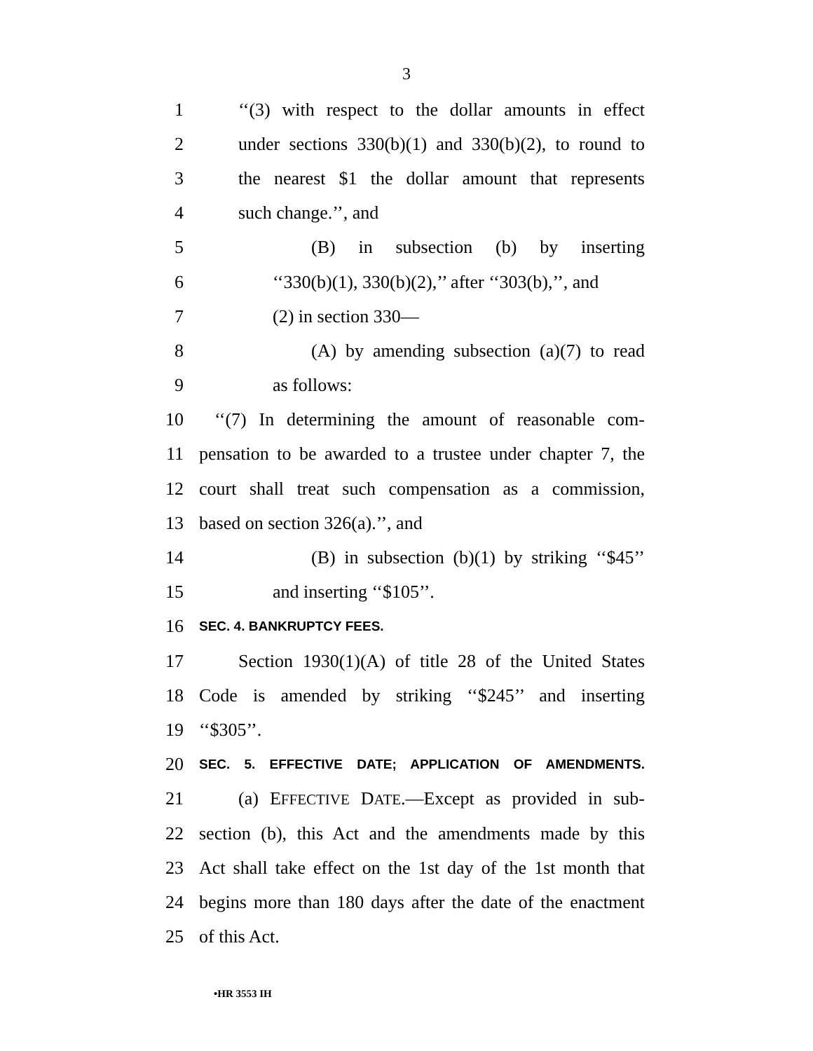3
1 ‘‘(3) with respect to the dollar amounts in effect
2 under sections 330(b)(1) and 330(b)(2), to round to
3 the nearest $1 the dollar amount that represents
4 such change.’’, and
5 (B) in subsection (b) by inserting
6 ‘‘330(b)(1), 330(b)(2),’’ after ‘‘303(b),’’, and
7 (2) in section 330—
8 (A) by amending subsection (a)(7) to read
9 as follows:
10 ‘‘(7) In determining the amount of reasonable com-
11 pensation to be awarded to a trustee under chapter 7, the
12 court shall treat such compensation as a commission,
13 based on section 326(a).’’, and
14 (B) in subsection (b)(1) by striking ‘‘$45’’
15 and inserting ‘‘$105’’.
16 SEC. 4. BANKRUPTCY FEES.
17 Section 1930(1)(A) of title 28 of the United States
18 Code is amended by striking ‘‘$245’’ and inserting
19 ‘‘$305’’.
20 SEC. 5. EFFECTIVE DATE; APPLICATION OF AMENDMENTS.
21 (a) EFFECTIVE DATE.—Except as provided in sub-
22 section (b), this Act and the amendments made by this
23 Act shall take effect on the 1st day of the 1st month that
24 begins more than 180 days after the date of the enactment
25 of this Act.
•HR 3553 IH